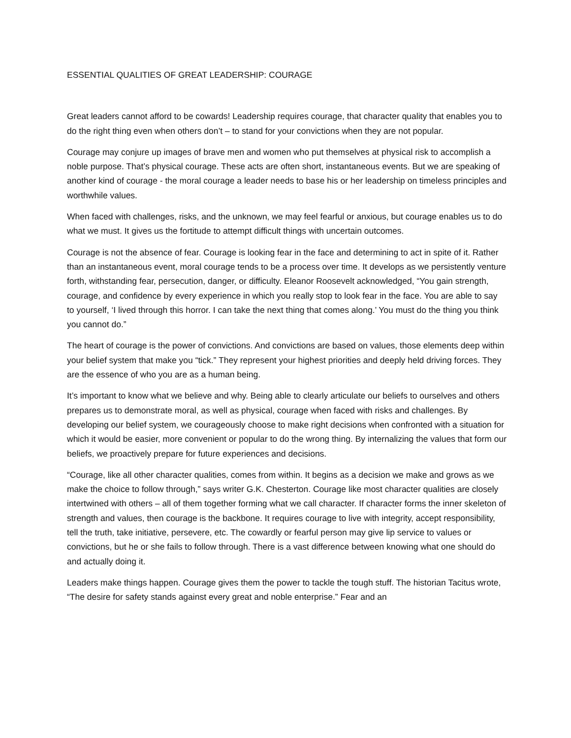ESSENTIAL QUALITIES OF GREAT LEADERSHIP: COURAGE
Great leaders cannot afford to be cowards! Leadership requires courage, that character quality that enables you to do the right thing even when others don’t – to stand for your convictions when they are not popular.
Courage may conjure up images of brave men and women who put themselves at physical risk to accomplish a noble purpose. That’s physical courage. These acts are often short, instantaneous events. But we are speaking of another kind of courage - the moral courage a leader needs to base his or her leadership on timeless principles and worthwhile values.
When faced with challenges, risks, and the unknown, we may feel fearful or anxious, but courage enables us to do what we must. It gives us the fortitude to attempt difficult things with uncertain outcomes.
Courage is not the absence of fear. Courage is looking fear in the face and determining to act in spite of it. Rather than an instantaneous event, moral courage tends to be a process over time. It develops as we persistently venture forth, withstanding fear, persecution, danger, or difficulty. Eleanor Roosevelt acknowledged, “You gain strength, courage, and confidence by every experience in which you really stop to look fear in the face. You are able to say to yourself, ‘I lived through this horror. I can take the next thing that comes along.’ You must do the thing you think you cannot do.”
The heart of courage is the power of convictions. And convictions are based on values, those elements deep within your belief system that make you “tick.” They represent your highest priorities and deeply held driving forces. They are the essence of who you are as a human being.
It’s important to know what we believe and why. Being able to clearly articulate our beliefs to ourselves and others prepares us to demonstrate moral, as well as physical, courage when faced with risks and challenges. By developing our belief system, we courageously choose to make right decisions when confronted with a situation for which it would be easier, more convenient or popular to do the wrong thing. By internalizing the values that form our beliefs, we proactively prepare for future experiences and decisions.
“Courage, like all other character qualities, comes from within. It begins as a decision we make and grows as we make the choice to follow through,” says writer G.K. Chesterton. Courage like most character qualities are closely intertwined with others – all of them together forming what we call character. If character forms the inner skeleton of strength and values, then courage is the backbone. It requires courage to live with integrity, accept responsibility, tell the truth, take initiative, persevere, etc. The cowardly or fearful person may give lip service to values or convictions, but he or she fails to follow through. There is a vast difference between knowing what one should do and actually doing it.
Leaders make things happen. Courage gives them the power to tackle the tough stuff. The historian Tacitus wrote, “The desire for safety stands against every great and noble enterprise.” Fear and an